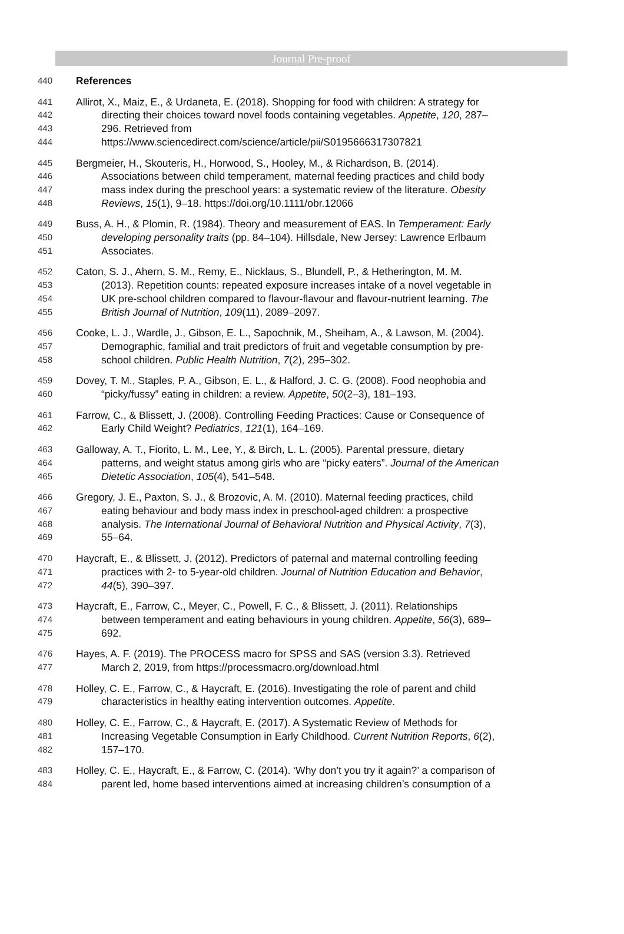Journal Pre-proof
440 References
441 Allirot, X., Maiz, E., & Urdaneta, E. (2018). Shopping for food with children: A strategy for
442 directing their choices toward novel foods containing vegetables. Appetite, 120, 287–
443 296. Retrieved from
444 https://www.sciencedirect.com/science/article/pii/S0195666317307821
445 Bergmeier, H., Skouteris, H., Horwood, S., Hooley, M., & Richardson, B. (2014).
446 Associations between child temperament, maternal feeding practices and child body
447 mass index during the preschool years: a systematic review of the literature. Obesity
448 Reviews, 15(1), 9–18. https://doi.org/10.1111/obr.12066
449 Buss, A. H., & Plomin, R. (1984). Theory and measurement of EAS. In Temperament: Early
450 developing personality traits (pp. 84–104). Hillsdale, New Jersey: Lawrence Erlbaum
451 Associates.
452 Caton, S. J., Ahern, S. M., Remy, E., Nicklaus, S., Blundell, P., & Hetherington, M. M.
453 (2013). Repetition counts: repeated exposure increases intake of a novel vegetable in
454 UK pre-school children compared to flavour-flavour and flavour-nutrient learning. The
455 British Journal of Nutrition, 109(11), 2089–2097.
456 Cooke, L. J., Wardle, J., Gibson, E. L., Sapochnik, M., Sheiham, A., & Lawson, M. (2004).
457 Demographic, familial and trait predictors of fruit and vegetable consumption by pre-
458 school children. Public Health Nutrition, 7(2), 295–302.
459 Dovey, T. M., Staples, P. A., Gibson, E. L., & Halford, J. C. G. (2008). Food neophobia and
460 “picky/fussy” eating in children: a review. Appetite, 50(2–3), 181–193.
461 Farrow, C., & Blissett, J. (2008). Controlling Feeding Practices: Cause or Consequence of
462 Early Child Weight? Pediatrics, 121(1), 164–169.
463 Galloway, A. T., Fiorito, L. M., Lee, Y., & Birch, L. L. (2005). Parental pressure, dietary
464 patterns, and weight status among girls who are “picky eaters”. Journal of the American
465 Dietetic Association, 105(4), 541–548.
466 Gregory, J. E., Paxton, S. J., & Brozovic, A. M. (2010). Maternal feeding practices, child
467 eating behaviour and body mass index in preschool-aged children: a prospective
468 analysis. The International Journal of Behavioral Nutrition and Physical Activity, 7(3),
469 55–64.
470 Haycraft, E., & Blissett, J. (2012). Predictors of paternal and maternal controlling feeding
471 practices with 2- to 5-year-old children. Journal of Nutrition Education and Behavior,
472 44(5), 390–397.
473 Haycraft, E., Farrow, C., Meyer, C., Powell, F. C., & Blissett, J. (2011). Relationships
474 between temperament and eating behaviours in young children. Appetite, 56(3), 689–
475 692.
476 Hayes, A. F. (2019). The PROCESS macro for SPSS and SAS (version 3.3). Retrieved
477 March 2, 2019, from https://processmacro.org/download.html
478 Holley, C. E., Farrow, C., & Haycraft, E. (2016). Investigating the role of parent and child
479 characteristics in healthy eating intervention outcomes. Appetite.
480 Holley, C. E., Farrow, C., & Haycraft, E. (2017). A Systematic Review of Methods for
481 Increasing Vegetable Consumption in Early Childhood. Current Nutrition Reports, 6(2),
482 157–170.
483 Holley, C. E., Haycraft, E., & Farrow, C. (2014). ‘Why don’t you try it again?’ a comparison of
484 parent led, home based interventions aimed at increasing children’s consumption of a